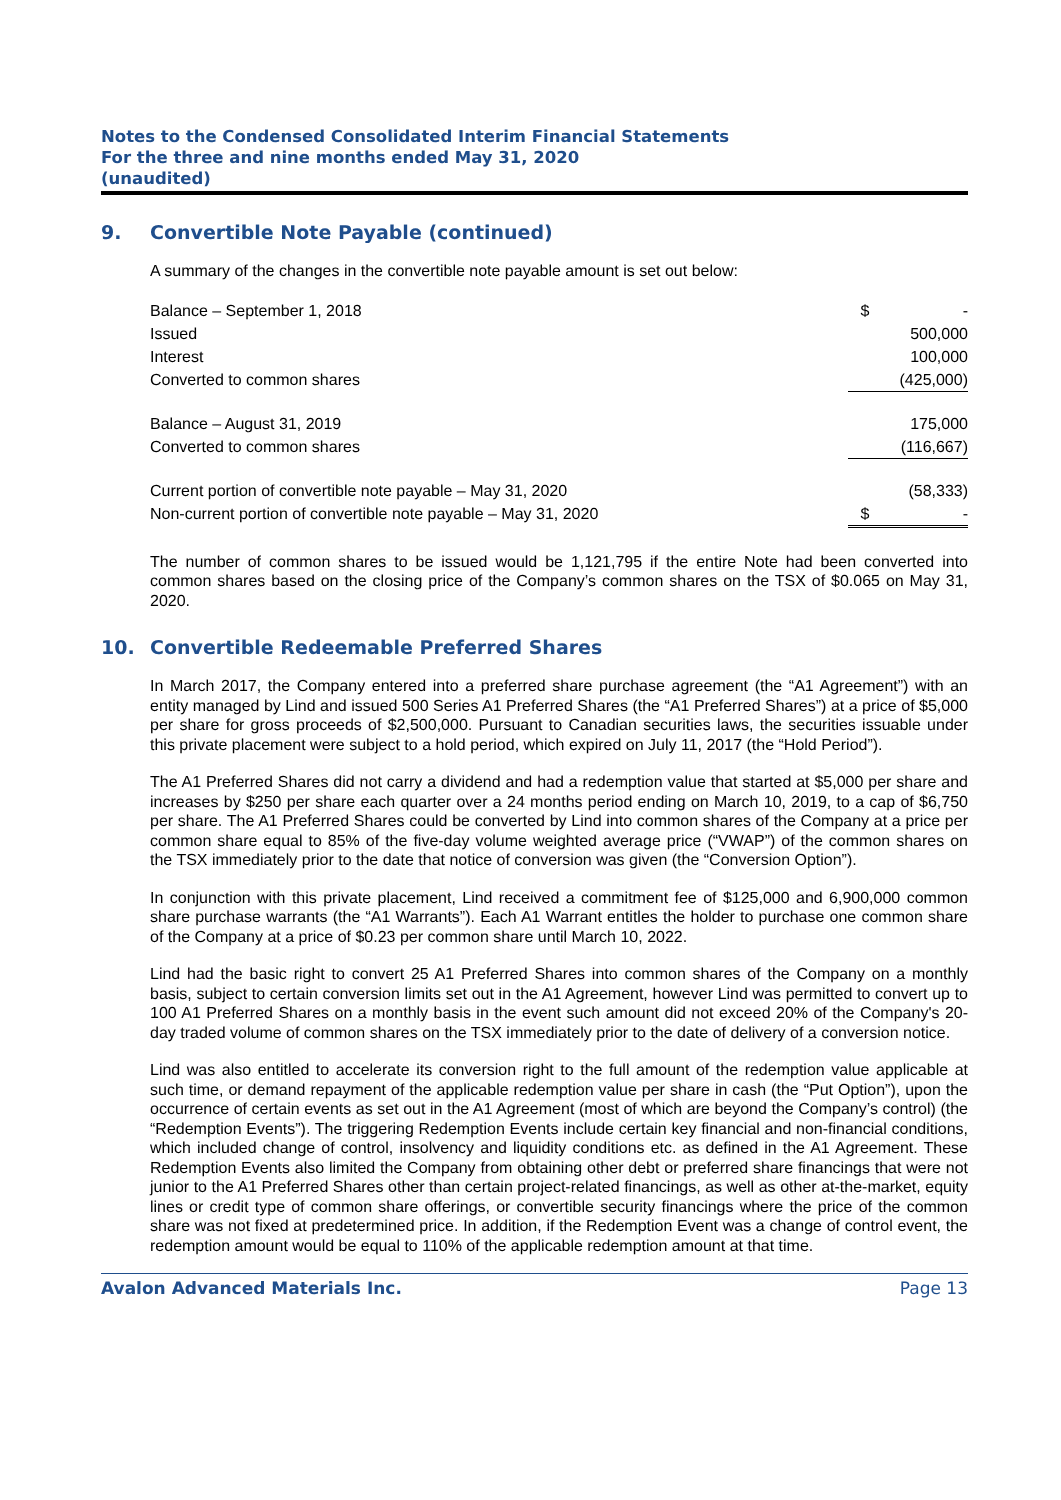Notes to the Condensed Consolidated Interim Financial Statements
For the three and nine months ended May 31, 2020
(unaudited)
9. Convertible Note Payable (continued)
A summary of the changes in the convertible note payable amount is set out below:
| Balance – September 1, 2018 | $ - |
| Issued | 500,000 |
| Interest | 100,000 |
| Converted to common shares | (425,000) |
| Balance – August 31, 2019 | 175,000 |
| Converted to common shares | (116,667) |
| Current portion of convertible note payable – May 31, 2020 | (58,333) |
| Non-current portion of convertible note payable – May 31, 2020 | $ - |
The number of common shares to be issued would be 1,121,795 if the entire Note had been converted into common shares based on the closing price of the Company’s common shares on the TSX of $0.065 on May 31, 2020.
10. Convertible Redeemable Preferred Shares
In March 2017, the Company entered into a preferred share purchase agreement (the “A1 Agreement”) with an entity managed by Lind and issued 500 Series A1 Preferred Shares (the “A1 Preferred Shares”) at a price of $5,000 per share for gross proceeds of $2,500,000. Pursuant to Canadian securities laws, the securities issuable under this private placement were subject to a hold period, which expired on July 11, 2017 (the “Hold Period”).
The A1 Preferred Shares did not carry a dividend and had a redemption value that started at $5,000 per share and increases by $250 per share each quarter over a 24 months period ending on March 10, 2019, to a cap of $6,750 per share. The A1 Preferred Shares could be converted by Lind into common shares of the Company at a price per common share equal to 85% of the five-day volume weighted average price (“VWAP”) of the common shares on the TSX immediately prior to the date that notice of conversion was given (the “Conversion Option”).
In conjunction with this private placement, Lind received a commitment fee of $125,000 and 6,900,000 common share purchase warrants (the “A1 Warrants”). Each A1 Warrant entitles the holder to purchase one common share of the Company at a price of $0.23 per common share until March 10, 2022.
Lind had the basic right to convert 25 A1 Preferred Shares into common shares of the Company on a monthly basis, subject to certain conversion limits set out in the A1 Agreement, however Lind was permitted to convert up to 100 A1 Preferred Shares on a monthly basis in the event such amount did not exceed 20% of the Company's 20-day traded volume of common shares on the TSX immediately prior to the date of delivery of a conversion notice.
Lind was also entitled to accelerate its conversion right to the full amount of the redemption value applicable at such time, or demand repayment of the applicable redemption value per share in cash (the “Put Option”), upon the occurrence of certain events as set out in the A1 Agreement (most of which are beyond the Company’s control) (the “Redemption Events”). The triggering Redemption Events include certain key financial and non-financial conditions, which included change of control, insolvency and liquidity conditions etc. as defined in the A1 Agreement. These Redemption Events also limited the Company from obtaining other debt or preferred share financings that were not junior to the A1 Preferred Shares other than certain project-related financings, as well as other at-the-market, equity lines or credit type of common share offerings, or convertible security financings where the price of the common share was not fixed at predetermined price. In addition, if the Redemption Event was a change of control event, the redemption amount would be equal to 110% of the applicable redemption amount at that time.
Avalon Advanced Materials Inc. Page 13